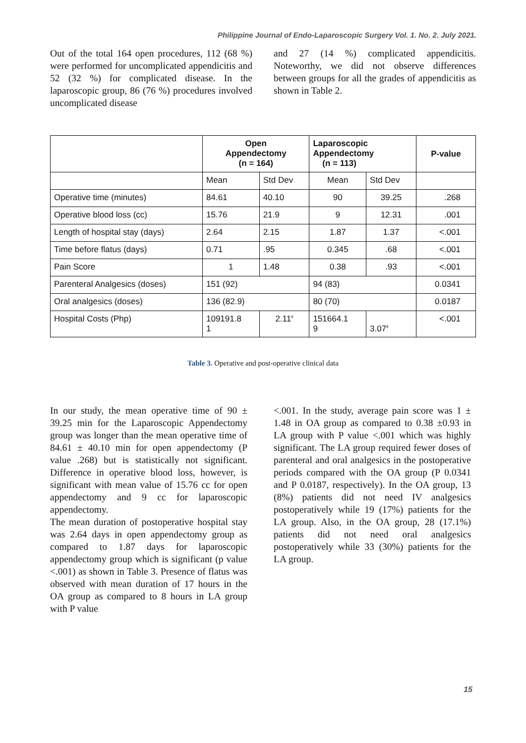Philippine Journal of Endo-Laparoscopic Surgery Vol. 1. No. 2. July 2021.
Out of the total 164 open procedures, 112 (68 %) were performed for uncomplicated appendicitis and 52 (32 %) for complicated disease. In the laparoscopic group, 86 (76 %) procedures involved uncomplicated disease
and 27 (14 %) complicated appendicitis. Noteworthy, we did not observe differences between groups for all the grades of appendicitis as shown in Table 2.
| | Open Appendectomy (n = 164) | | Laparoscopic Appendectomy (n = 113) | | P-value |
| --- | --- | --- | --- | --- | --- |
| | Mean | Std Dev | Mean | Std Dev | |
| Operative time (minutes) | 84.61 | 40.10 | 90 | 39.25 | .268 |
| Operative blood loss (cc) | 15.76 | 21.9 | 9 | 12.31 | .001 |
| Length of hospital stay (days) | 2.64 | 2.15 | 1.87 | 1.37 | <.001 |
| Time before flatus (days) | 0.71 | .95 | 0.345 | .68 | <.001 |
| Pain Score | 1 | 1.48 | 0.38 | .93 | <.001 |
| Parenteral Analgesics (doses) | 151 (92) | | 94 (83) | | 0.0341 |
| Oral analgesics (doses) | 136 (82.9) | | 80 (70) | | 0.0187 |
| Hospital Costs (Php) | 109191.8 1 | 2.11<sup>6</sup> | 151664.1 9 | 3.07<sup>6</sup> | <.001 |
Table 3. Operative and post-operative clinical data
In our study, the mean operative time of 90 ± 39.25 min for the Laparoscopic Appendectomy group was longer than the mean operative time of 84.61 ± 40.10 min for open appendectomy (P value .268) but is statistically not significant. Difference in operative blood loss, however, is significant with mean value of 15.76 cc for open appendectomy and 9 cc for laparoscopic appendectomy.
The mean duration of postoperative hospital stay was 2.64 days in open appendectomy group as compared to 1.87 days for laparoscopic appendectomy group which is significant (p value <.001) as shown in Table 3. Presence of flatus was observed with mean duration of 17 hours in the OA group as compared to 8 hours in LA group with P value
<.001. In the study, average pain score was 1 ± 1.48 in OA group as compared to 0.38 ±0.93 in LA group with P value <.001 which was highly significant. The LA group required fewer doses of parenteral and oral analgesics in the postoperative periods compared with the OA group (P 0.0341 and P 0.0187, respectively). In the OA group, 13 (8%) patients did not need IV analgesics postoperatively while 19 (17%) patients for the LA group. Also, in the OA group, 28 (17.1%) patients did not need oral analgesics postoperatively while 33 (30%) patients for the LA group.
15